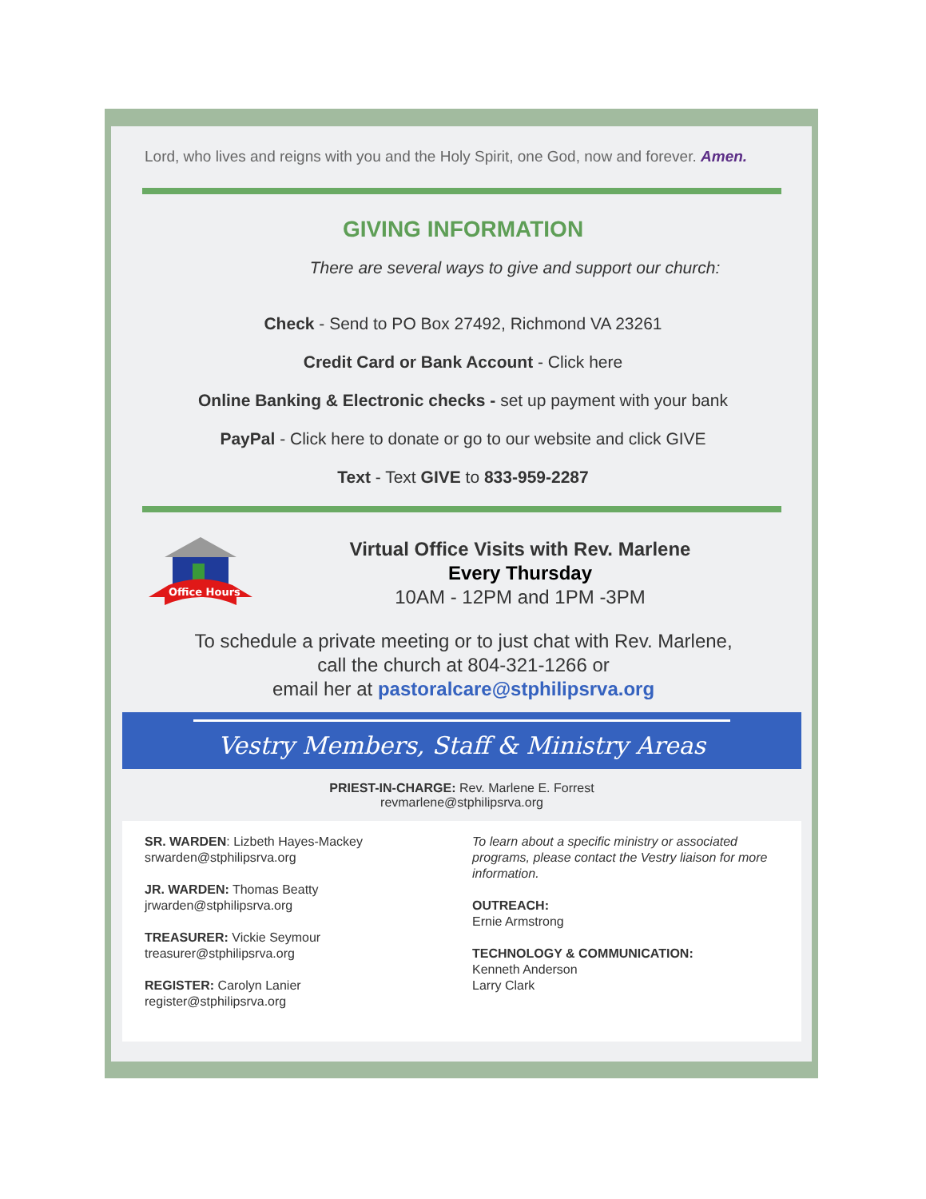Lord, who lives and reigns with you and the Holy Spirit, one God, now and forever. Amen.
GIVING INFORMATION
There are several ways to give and support our church:
Check - Send to PO Box 27492, Richmond VA 23261
Credit Card or Bank Account - Click here
Online Banking & Electronic checks - set up payment with your bank
PayPal - Click here to donate or go to our website and click GIVE
Text - Text GIVE to 833-959-2287
Office Hours
Virtual Office Visits with Rev. Marlene
Every Thursday
10AM - 12PM and 1PM -3PM
To schedule a private meeting or to just chat with Rev. Marlene,
call the church at 804-321-1266 or
email her at pastoralcare@stphilipsrva.org
Vestry Members, Staff & Ministry Areas
PRIEST-IN-CHARGE: Rev. Marlene E. Forrest
revmarlene@stphilipsrva.org
SR. WARDEN: Lizbeth Hayes-Mackey
srwarden@stphilipsrva.org
JR. WARDEN: Thomas Beatty
jrwarden@stphilipsrva.org
TREASURER: Vickie Seymour
treasurer@stphilipsrva.org
REGISTER: Carolyn Lanier
register@stphilipsrva.org
To learn about a specific ministry or associated programs, please contact the Vestry liaison for more information.
OUTREACH:
Ernie Armstrong
TECHNOLOGY & COMMUNICATION:
Kenneth Anderson
Larry Clark